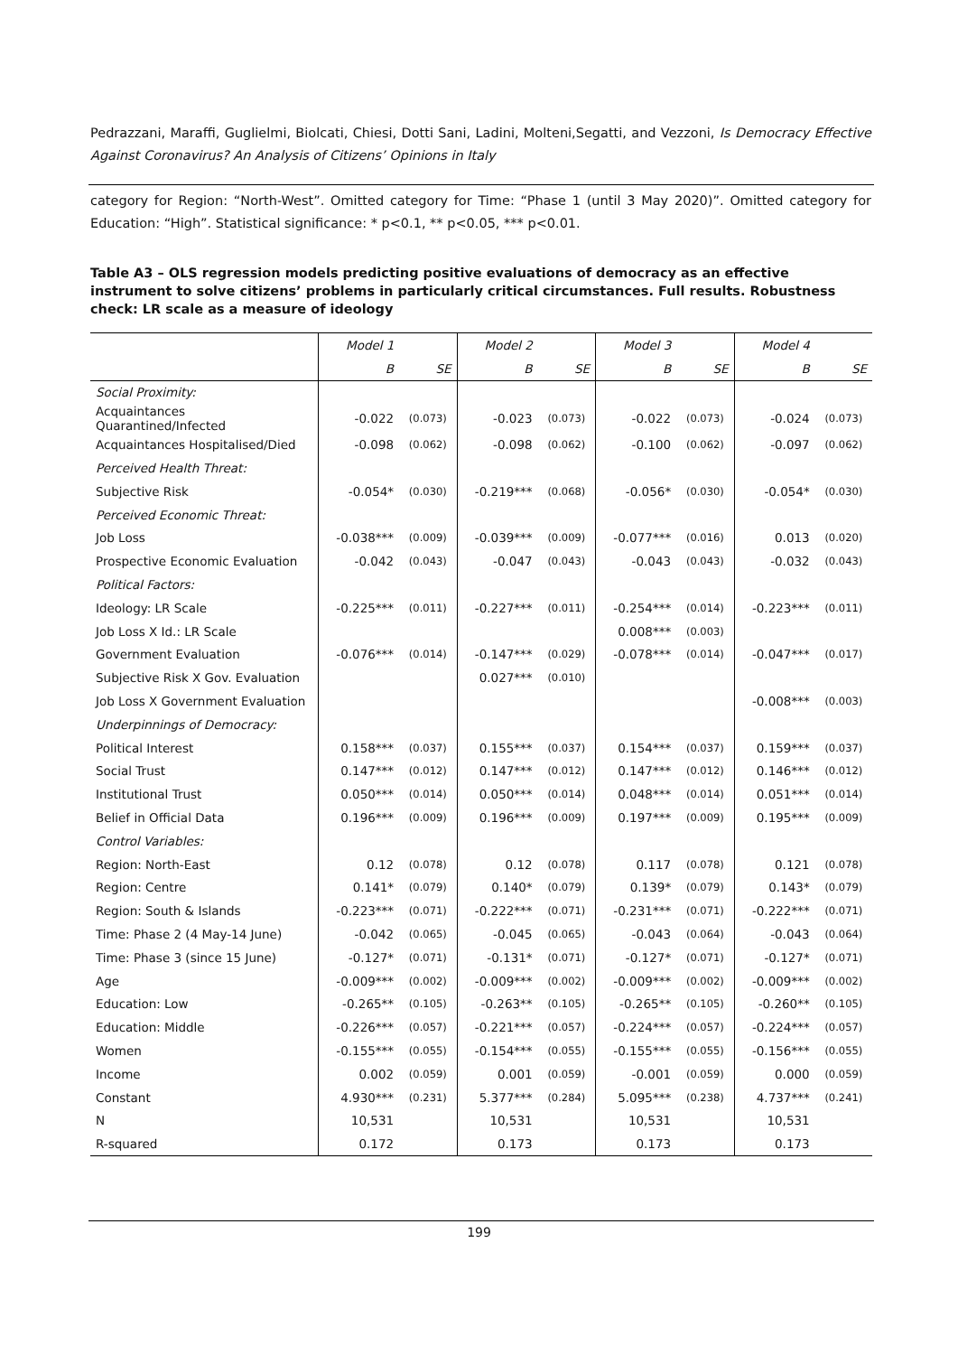Pedrazzani, Maraffi, Guglielmi, Biolcati, Chiesi, Dotti Sani, Ladini, Molteni,Segatti, and Vezzoni, Is Democracy Effective Against Coronavirus? An Analysis of Citizens’ Opinions in Italy
category for Region: “North-West”. Omitted category for Time: “Phase 1 (until 3 May 2020)”. Omitted category for Education: “High”. Statistical significance: * p<0.1, ** p<0.05, *** p<0.01.
Table A3 – OLS regression models predicting positive evaluations of democracy as an effective instrument to solve citizens’ problems in particularly critical circumstances. Full results. Robustness check: LR scale as a measure of ideology
| | Model 1 | | Model 2 | | Model 3 | | Model 4 | |
| --- | --- | --- | --- | --- | --- | --- | --- | --- |
| | B | SE | B | SE | B | SE | B | SE |
| Social Proximity: | | | | | | | | |
| Acquaintances Quarantined/Infected | -0.022 | (0.073) | -0.023 | (0.073) | -0.022 | (0.073) | -0.024 | (0.073) |
| Acquaintances Hospitalised/Died | -0.098 | (0.062) | -0.098 | (0.062) | -0.100 | (0.062) | -0.097 | (0.062) |
| Perceived Health Threat: | | | | | | | | |
| Subjective Risk | -0.054* | (0.030) | -0.219*** | (0.068) | -0.056* | (0.030) | -0.054* | (0.030) |
| Perceived Economic Threat: | | | | | | | | |
| Job Loss | -0.038*** | (0.009) | -0.039*** | (0.009) | -0.077*** | (0.016) | 0.013 | (0.020) |
| Prospective Economic Evaluation | -0.042 | (0.043) | -0.047 | (0.043) | -0.043 | (0.043) | -0.032 | (0.043) |
| Political Factors: | | | | | | | | |
| Ideology: LR Scale | -0.225*** | (0.011) | -0.227*** | (0.011) | -0.254*** | (0.014) | -0.223*** | (0.011) |
| Job Loss X Id.: LR Scale | | | | | 0.008*** | (0.003) | | |
| Government Evaluation | -0.076*** | (0.014) | -0.147*** | (0.029) | -0.078*** | (0.014) | -0.047*** | (0.017) |
| Subjective Risk X Gov. Evaluation | | | 0.027*** | (0.010) | | | | |
| Job Loss X Government Evaluation | | | | | | | -0.008*** | (0.003) |
| Underpinnings of Democracy: | | | | | | | | |
| Political Interest | 0.158*** | (0.037) | 0.155*** | (0.037) | 0.154*** | (0.037) | 0.159*** | (0.037) |
| Social Trust | 0.147*** | (0.012) | 0.147*** | (0.012) | 0.147*** | (0.012) | 0.146*** | (0.012) |
| Institutional Trust | 0.050*** | (0.014) | 0.050*** | (0.014) | 0.048*** | (0.014) | 0.051*** | (0.014) |
| Belief in Official Data | 0.196*** | (0.009) | 0.196*** | (0.009) | 0.197*** | (0.009) | 0.195*** | (0.009) |
| Control Variables: | | | | | | | | |
| Region: North-East | 0.12 | (0.078) | 0.12 | (0.078) | 0.117 | (0.078) | 0.121 | (0.078) |
| Region: Centre | 0.141* | (0.079) | 0.140* | (0.079) | 0.139* | (0.079) | 0.143* | (0.079) |
| Region: South & Islands | -0.223*** | (0.071) | -0.222*** | (0.071) | -0.231*** | (0.071) | -0.222*** | (0.071) |
| Time: Phase 2 (4 May-14 June) | -0.042 | (0.065) | -0.045 | (0.065) | -0.043 | (0.064) | -0.043 | (0.064) |
| Time: Phase 3 (since 15 June) | -0.127* | (0.071) | -0.131* | (0.071) | -0.127* | (0.071) | -0.127* | (0.071) |
| Age | -0.009*** | (0.002) | -0.009*** | (0.002) | -0.009*** | (0.002) | -0.009*** | (0.002) |
| Education: Low | -0.265** | (0.105) | -0.263** | (0.105) | -0.265** | (0.105) | -0.260** | (0.105) |
| Education: Middle | -0.226*** | (0.057) | -0.221*** | (0.057) | -0.224*** | (0.057) | -0.224*** | (0.057) |
| Women | -0.155*** | (0.055) | -0.154*** | (0.055) | -0.155*** | (0.055) | -0.156*** | (0.055) |
| Income | 0.002 | (0.059) | 0.001 | (0.059) | -0.001 | (0.059) | 0.000 | (0.059) |
| Constant | 4.930*** | (0.231) | 5.377*** | (0.284) | 5.095*** | (0.238) | 4.737*** | (0.241) |
| N | 10,531 | | 10,531 | | 10,531 | | 10,531 | |
| R-squared | 0.172 | | 0.173 | | 0.173 | | 0.173 | |
199